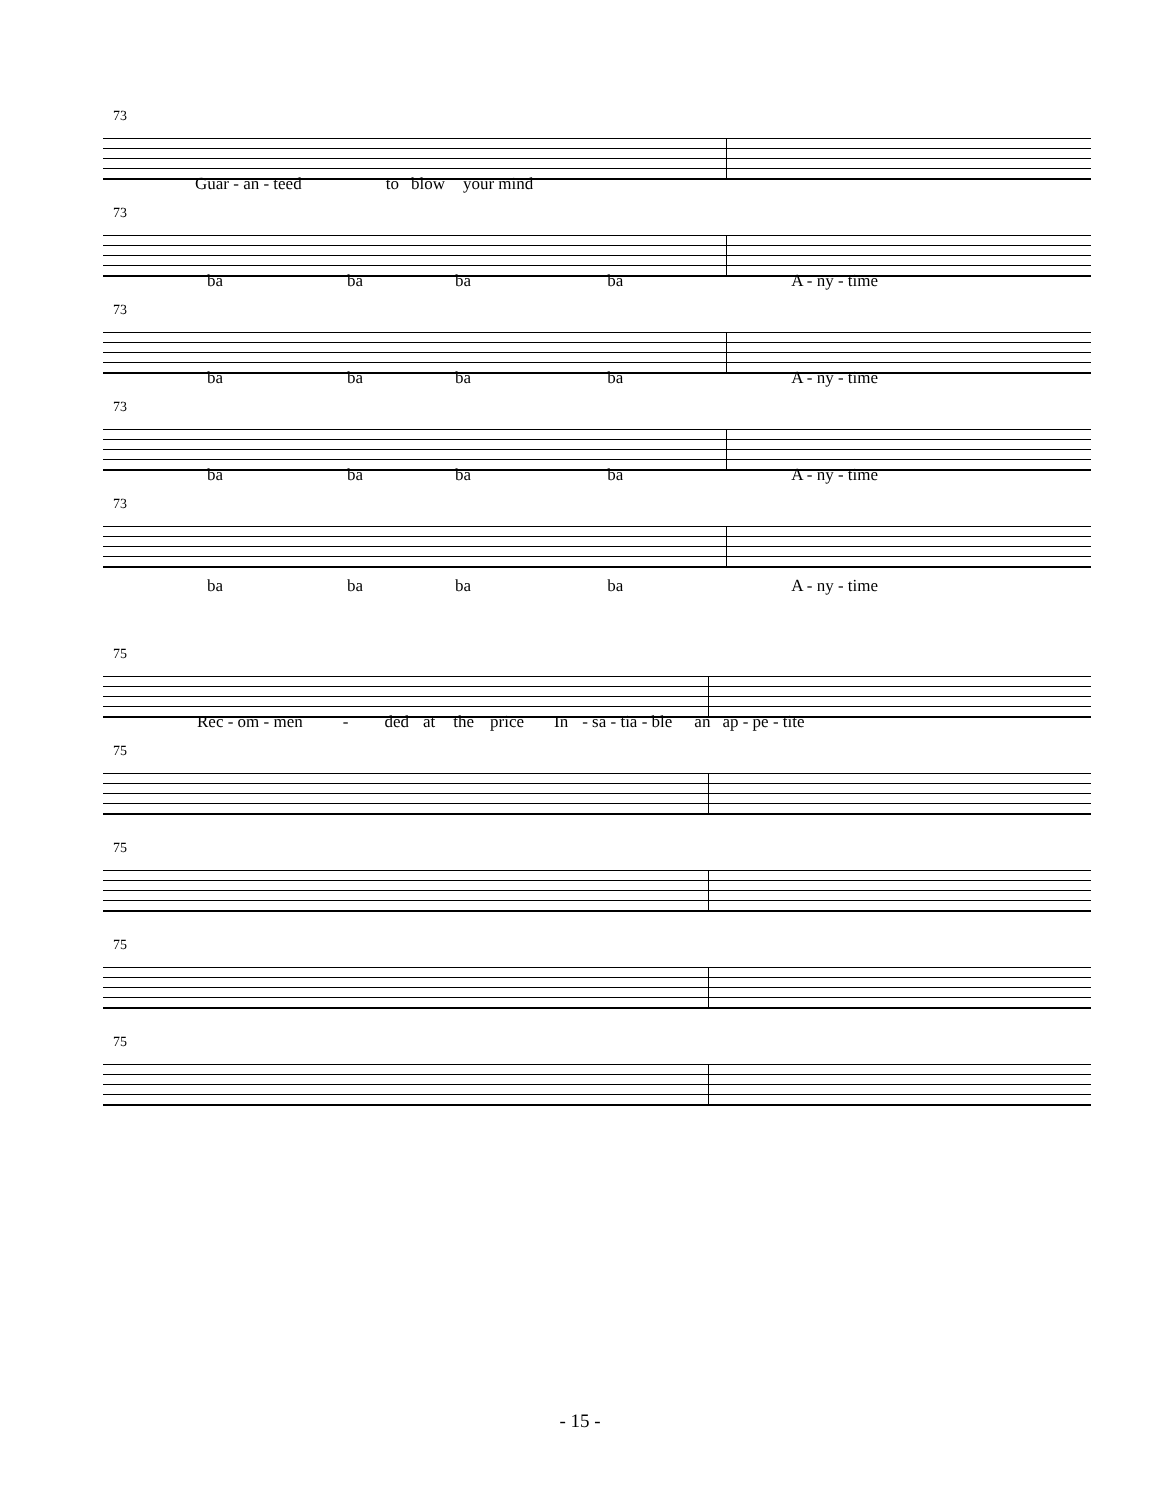73
Guar - an - teed to blow your mind
73
ba ba ba ba A - ny - time
73
ba ba ba ba A - ny - time
73
ba ba ba ba A - ny - time
73
ba ba ba ba A - ny - time
75
Rec - om - men - ded at the price In - sa - tia - ble an ap - pe - tite
75
75
75
75
- 15 -